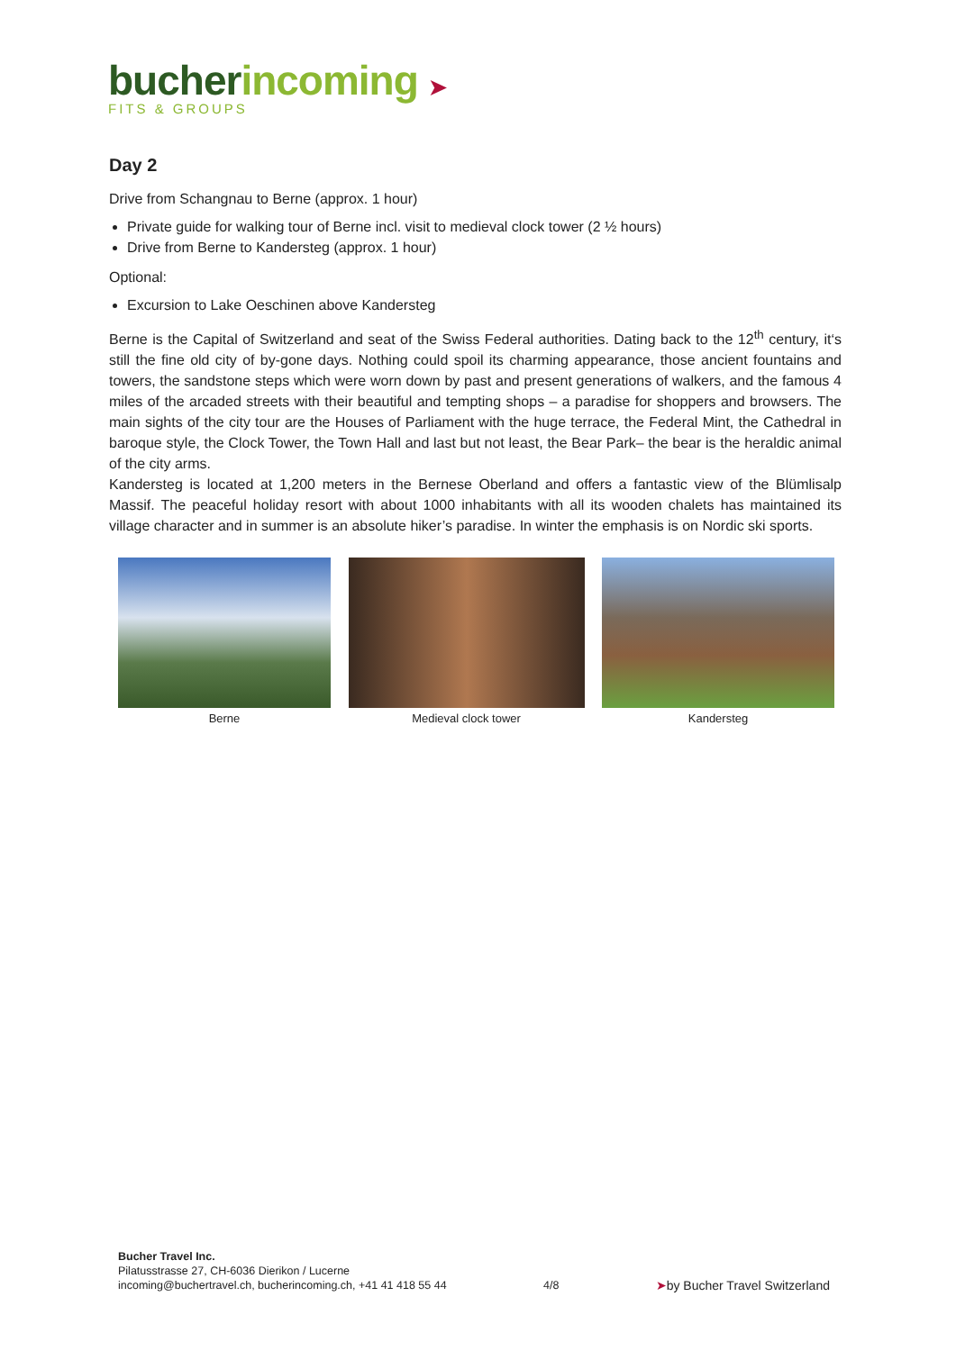bucherincoming ➤
FITS & GROUPS
Day 2
Drive from Schangnau to Berne (approx. 1 hour)
Private guide for walking tour of Berne incl. visit to medieval clock tower (2 ½ hours)
Drive from Berne to Kandersteg (approx. 1 hour)
Optional:
Excursion to Lake Oeschinen above Kandersteg
Berne is the Capital of Switzerland and seat of the Swiss Federal authorities. Dating back to the 12<sup>th</sup> century, it‘s still the fine old city of by-gone days. Nothing could spoil its charming appearance, those ancient fountains and towers, the sandstone steps which were worn down by past and present generations of walkers, and the famous 4 miles of the arcaded streets with their beautiful and tempting shops – a paradise for shoppers and browsers. The main sights of the city tour are the Houses of Parliament with the huge terrace, the Federal Mint, the Cathedral in baroque style, the Clock Tower, the Town Hall and last but not least, the Bear Park– the bear is the heraldic animal of the city arms.
Kandersteg is located at 1,200 meters in the Bernese Oberland and offers a fantastic view of the Blümlisalp Massif. The peaceful holiday resort with about 1000 inhabitants with all its wooden chalets has maintained its village character and in summer is an absolute hiker’s paradise. In winter the emphasis is on Nordic ski sports.
Berne Medieval clock tower Kandersteg
Bucher Travel Inc.
Pilatusstrasse 27, CH-6036 Dierikon / Lucerne
incoming@buchertravel.ch, bucherincoming.ch, +41 41 418 55 44
4/8
➤by Bucher Travel Switzerland